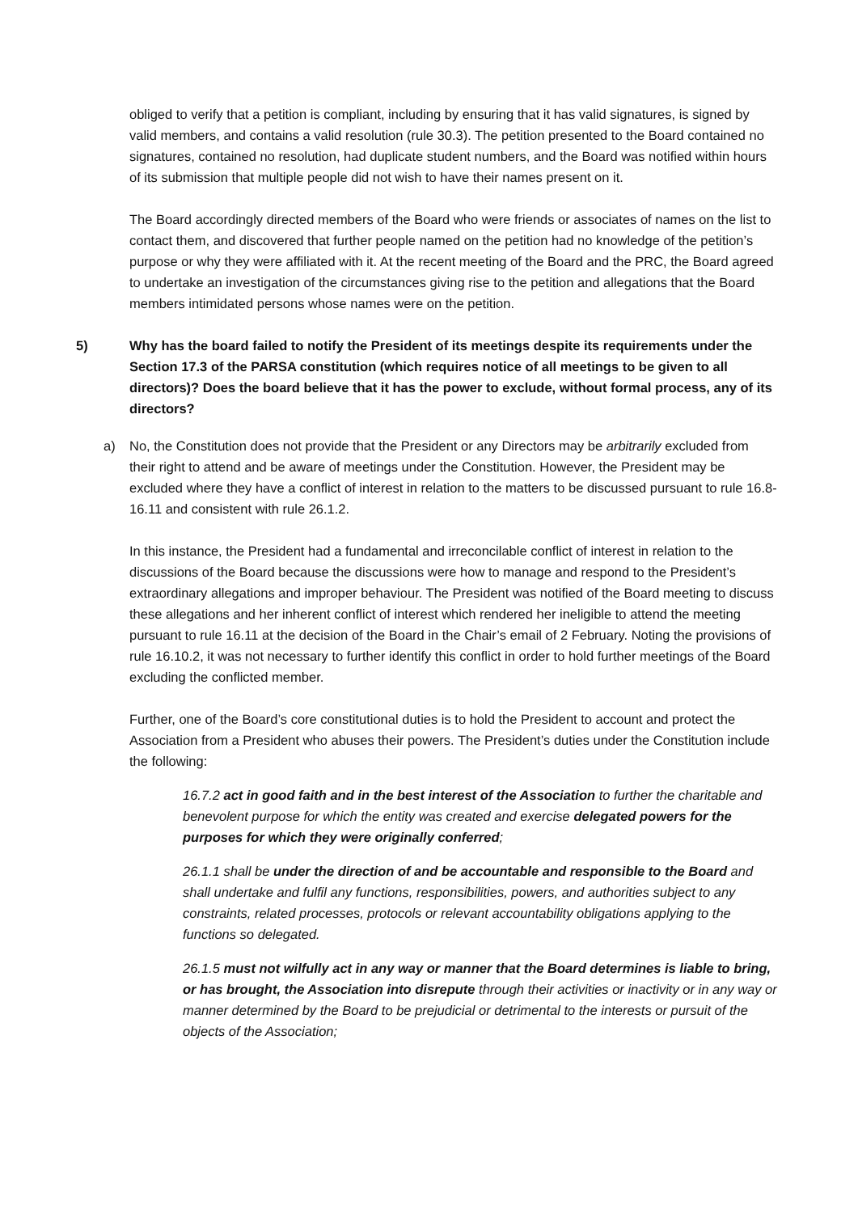obliged to verify that a petition is compliant, including by ensuring that it has valid signatures, is signed by valid members, and contains a valid resolution (rule 30.3). The petition presented to the Board contained no signatures, contained no resolution, had duplicate student numbers, and the Board was notified within hours of its submission that multiple people did not wish to have their names present on it.
The Board accordingly directed members of the Board who were friends or associates of names on the list to contact them, and discovered that further people named on the petition had no knowledge of the petition’s purpose or why they were affiliated with it. At the recent meeting of the Board and the PRC, the Board agreed to undertake an investigation of the circumstances giving rise to the petition and allegations that the Board members intimidated persons whose names were on the petition.
5) Why has the board failed to notify the President of its meetings despite its requirements under the Section 17.3 of the PARSA constitution (which requires notice of all meetings to be given to all directors)? Does the board believe that it has the power to exclude, without formal process, any of its directors?
a) No, the Constitution does not provide that the President or any Directors may be arbitrarily excluded from their right to attend and be aware of meetings under the Constitution. However, the President may be excluded where they have a conflict of interest in relation to the matters to be discussed pursuant to rule 16.8-16.11 and consistent with rule 26.1.2.
In this instance, the President had a fundamental and irreconcilable conflict of interest in relation to the discussions of the Board because the discussions were how to manage and respond to the President’s extraordinary allegations and improper behaviour. The President was notified of the Board meeting to discuss these allegations and her inherent conflict of interest which rendered her ineligible to attend the meeting pursuant to rule 16.11 at the decision of the Board in the Chair’s email of 2 February. Noting the provisions of rule 16.10.2, it was not necessary to further identify this conflict in order to hold further meetings of the Board excluding the conflicted member.
Further, one of the Board’s core constitutional duties is to hold the President to account and protect the Association from a President who abuses their powers. The President’s duties under the Constitution include the following:
16.7.2 act in good faith and in the best interest of the Association to further the charitable and benevolent purpose for which the entity was created and exercise delegated powers for the purposes for which they were originally conferred;
26.1.1 shall be under the direction of and be accountable and responsible to the Board and shall undertake and fulfil any functions, responsibilities, powers, and authorities subject to any constraints, related processes, protocols or relevant accountability obligations applying to the functions so delegated.
26.1.5 must not wilfully act in any way or manner that the Board determines is liable to bring, or has brought, the Association into disrepute through their activities or inactivity or in any way or manner determined by the Board to be prejudicial or detrimental to the interests or pursuit of the objects of the Association;